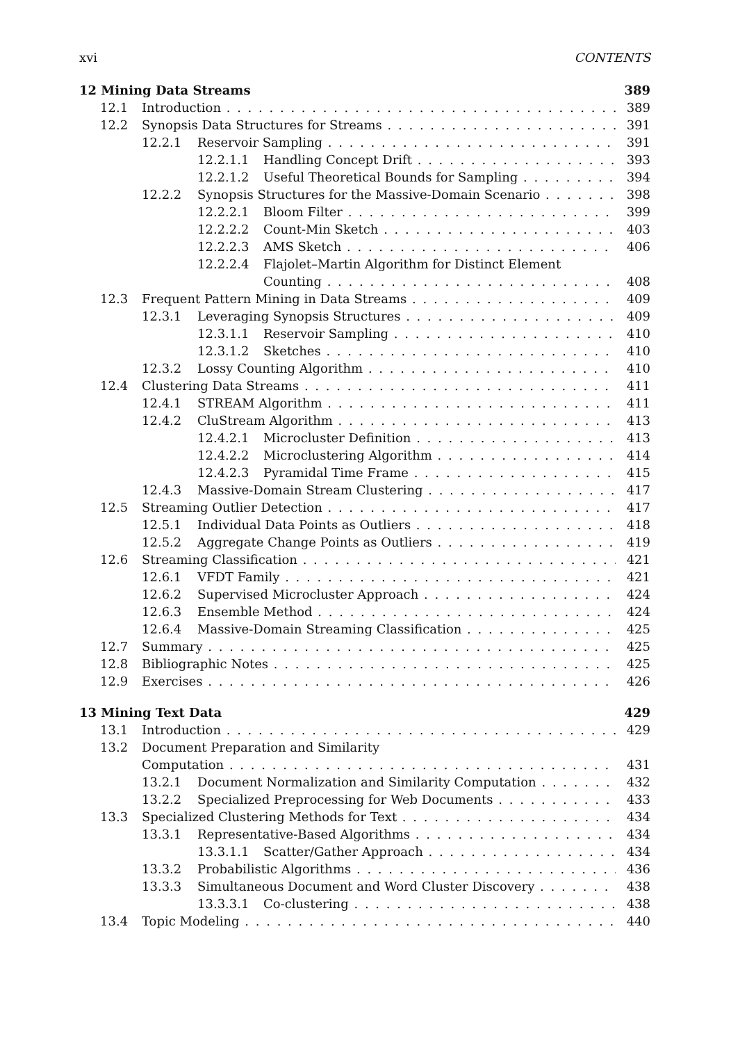xvi CONTENTS
12 Mining Data Streams 389
12.1 Introduction 389
12.2 Synopsis Data Structures for Streams 391
12.2.1 Reservoir Sampling 391
12.2.1.1 Handling Concept Drift 393
12.2.1.2 Useful Theoretical Bounds for Sampling 394
12.2.2 Synopsis Structures for the Massive-Domain Scenario 398
12.2.2.1 Bloom Filter 399
12.2.2.2 Count-Min Sketch 403
12.2.2.3 AMS Sketch 406
12.2.2.4 Flajolet–Martin Algorithm for Distinct Element
Counting 408
12.3 Frequent Pattern Mining in Data Streams 409
12.3.1 Leveraging Synopsis Structures 409
12.3.1.1 Reservoir Sampling 410
12.3.1.2 Sketches 410
12.3.2 Lossy Counting Algorithm 410
12.4 Clustering Data Streams 411
12.4.1 STREAM Algorithm 411
12.4.2 CluStream Algorithm 413
12.4.2.1 Microcluster Definition 413
12.4.2.2 Microclustering Algorithm 414
12.4.2.3 Pyramidal Time Frame 415
12.4.3 Massive-Domain Stream Clustering 417
12.5 Streaming Outlier Detection 417
12.5.1 Individual Data Points as Outliers 418
12.5.2 Aggregate Change Points as Outliers 419
12.6 Streaming Classification 421
12.6.1 VFDT Family 421
12.6.2 Supervised Microcluster Approach 424
12.6.3 Ensemble Method 424
12.6.4 Massive-Domain Streaming Classification 425
12.7 Summary 425
12.8 Bibliographic Notes 425
12.9 Exercises 426
13 Mining Text Data 429
13.1 Introduction 429
13.2 Document Preparation and Similarity
Computation 431
13.2.1 Document Normalization and Similarity Computation 432
13.2.2 Specialized Preprocessing for Web Documents 433
13.3 Specialized Clustering Methods for Text 434
13.3.1 Representative-Based Algorithms 434
13.3.1.1 Scatter/Gather Approach 434
13.3.2 Probabilistic Algorithms 436
13.3.3 Simultaneous Document and Word Cluster Discovery 438
13.3.3.1 Co-clustering 438
13.4 Topic Modeling 440